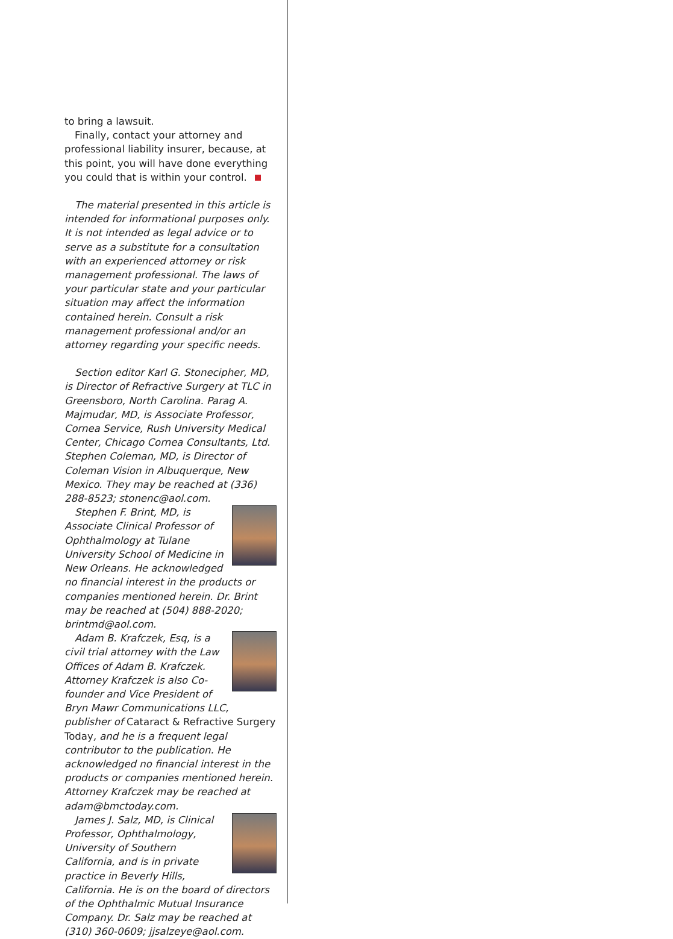to bring a lawsuit.
Finally, contact your attorney and professional liability insurer, because, at this point, you will have done everything you could that is within your control.
The material presented in this article is intended for informational purposes only. It is not intended as legal advice or to serve as a substitute for a consultation with an experienced attorney or risk management professional. The laws of your particular state and your particular situation may affect the information contained herein. Consult a risk management professional and/or an attorney regarding your specific needs.
Section editor Karl G. Stonecipher, MD, is Director of Refractive Surgery at TLC in Greensboro, North Carolina. Parag A. Majmudar, MD, is Associate Professor, Cornea Service, Rush University Medical Center, Chicago Cornea Consultants, Ltd. Stephen Coleman, MD, is Director of Coleman Vision in Albuquerque, New Mexico. They may be reached at (336) 288-8523; stonenc@aol.com.
Stephen F. Brint, MD, is Associate Clinical Professor of Ophthalmology at Tulane University School of Medicine in New Orleans. He acknowledged no financial interest in the products or companies mentioned herein. Dr. Brint may be reached at (504) 888-2020; brintmd@aol.com.
Adam B. Krafczek, Esq, is a civil trial attorney with the Law Offices of Adam B. Krafczek. Attorney Krafczek is also Co-founder and Vice President of Bryn Mawr Communications LLC, publisher of Cataract & Refractive Surgery Today, and he is a frequent legal contributor to the publication. He acknowledged no financial interest in the products or companies mentioned herein. Attorney Krafczek may be reached at adam@bmctoday.com.
James J. Salz, MD, is Clinical Professor, Ophthalmology, University of Southern California, and is in private practice in Beverly Hills, California. He is on the board of directors of the Ophthalmic Mutual Insurance Company. Dr. Salz may be reached at (310) 360-0609; jjsalzeye@aol.com.